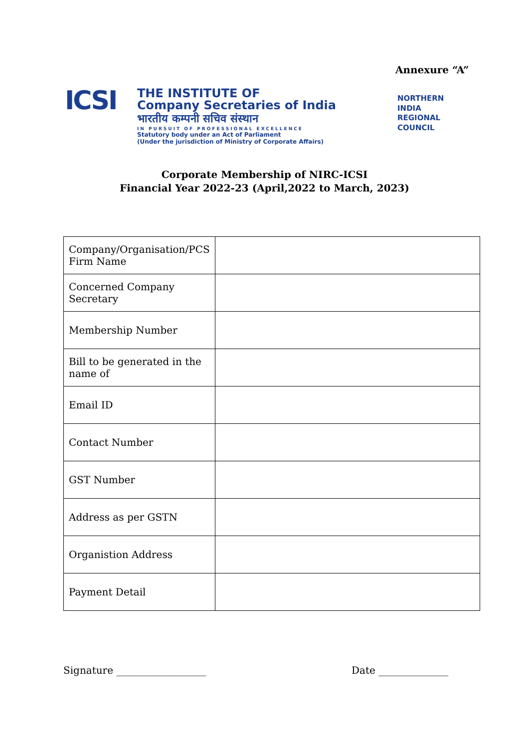Annexure “A”
ICSI
THE INSTITUTE OF
Company Secretaries of India
भारतीय कम्पनी सचिव संस्थान
IN PURSUIT OF PROFESSIONAL EXCELLENCE
Statutory body under an Act of Parliament
(Under the jurisdiction of Ministry of Corporate Affairs)
NORTHERN
INDIA
REGIONAL
COUNCIL
Corporate Membership of NIRC-ICSI
Financial Year 2022-23 (April,2022 to March, 2023)
| Company/Organisation/PCS Firm Name | |
| Concerned Company Secretary | |
| Membership Number | |
| Bill to be generated in the name of | |
| Email ID | |
| Contact Number | |
| GST Number | |
| Address as per GSTN | |
| Organistion Address | |
| Payment Detail | |
Signature __________________ Date ______________